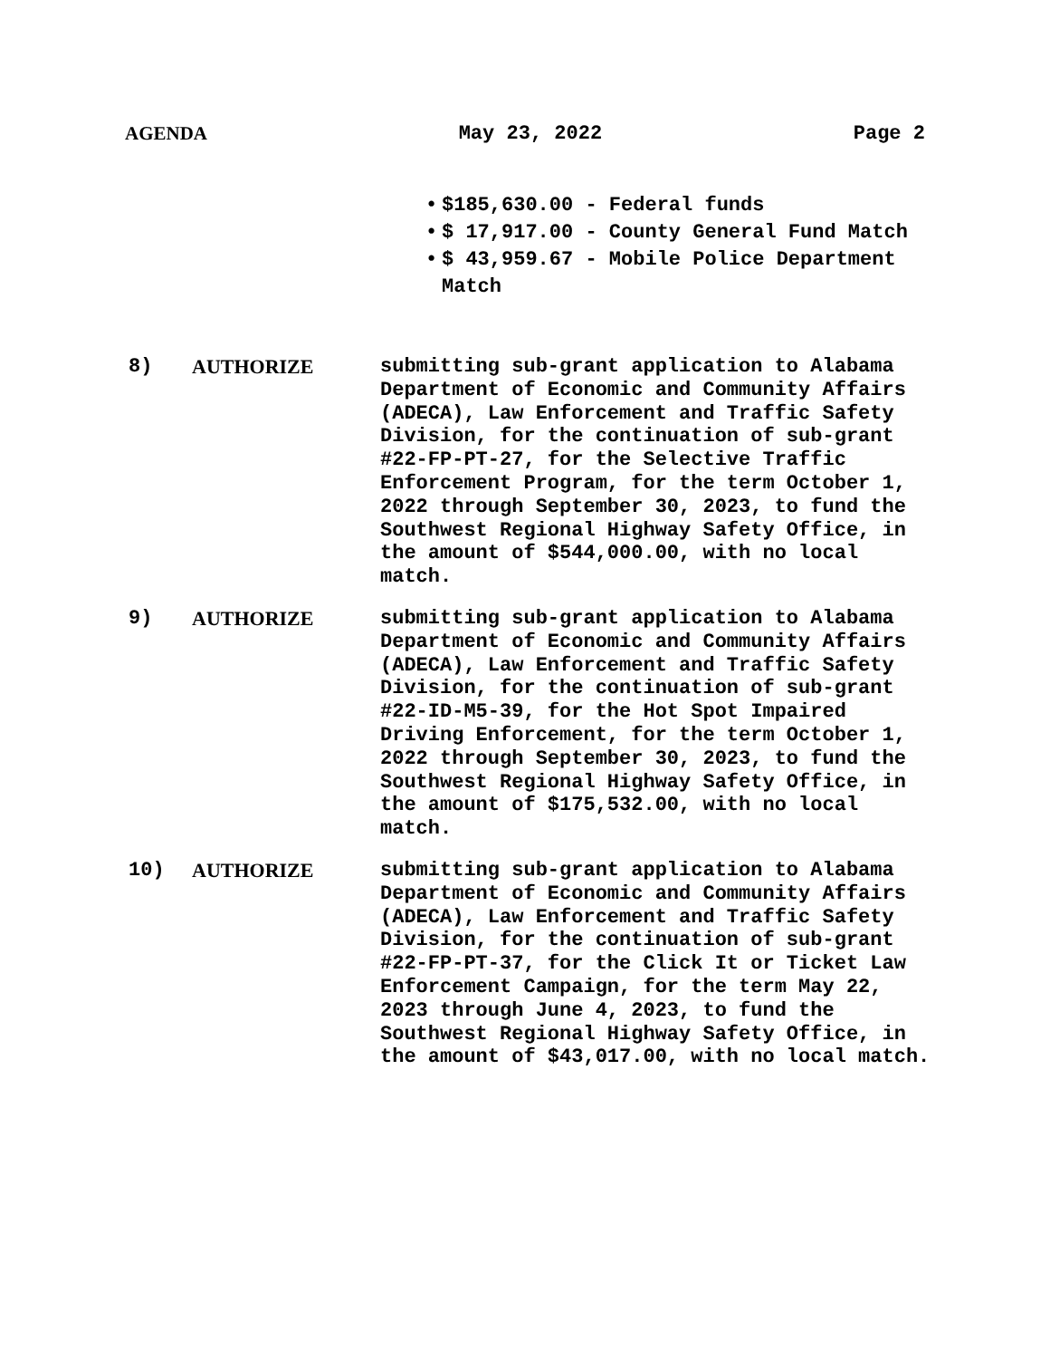AGENDA May 23, 2022 Page 2
• $185,630.00 - Federal funds
• $ 17,917.00 - County General Fund Match
• $ 43,959.67 - Mobile Police Department
Match
8) AUTHORIZE submitting sub-grant application to Alabama Department of Economic and Community Affairs (ADECA), Law Enforcement and Traffic Safety Division, for the continuation of sub-grant #22-FP-PT-27, for the Selective Traffic Enforcement Program, for the term October 1, 2022 through September 30, 2023, to fund the Southwest Regional Highway Safety Office, in the amount of $544,000.00, with no local match.
9) AUTHORIZE submitting sub-grant application to Alabama Department of Economic and Community Affairs (ADECA), Law Enforcement and Traffic Safety Division, for the continuation of sub-grant #22-ID-M5-39, for the Hot Spot Impaired Driving Enforcement, for the term October 1, 2022 through September 30, 2023, to fund the Southwest Regional Highway Safety Office, in the amount of $175,532.00, with no local match.
10) AUTHORIZE submitting sub-grant application to Alabama Department of Economic and Community Affairs (ADECA), Law Enforcement and Traffic Safety Division, for the continuation of sub-grant #22-FP-PT-37, for the Click It or Ticket Law Enforcement Campaign, for the term May 22, 2023 through June 4, 2023, to fund the Southwest Regional Highway Safety Office, in the amount of $43,017.00, with no local match.